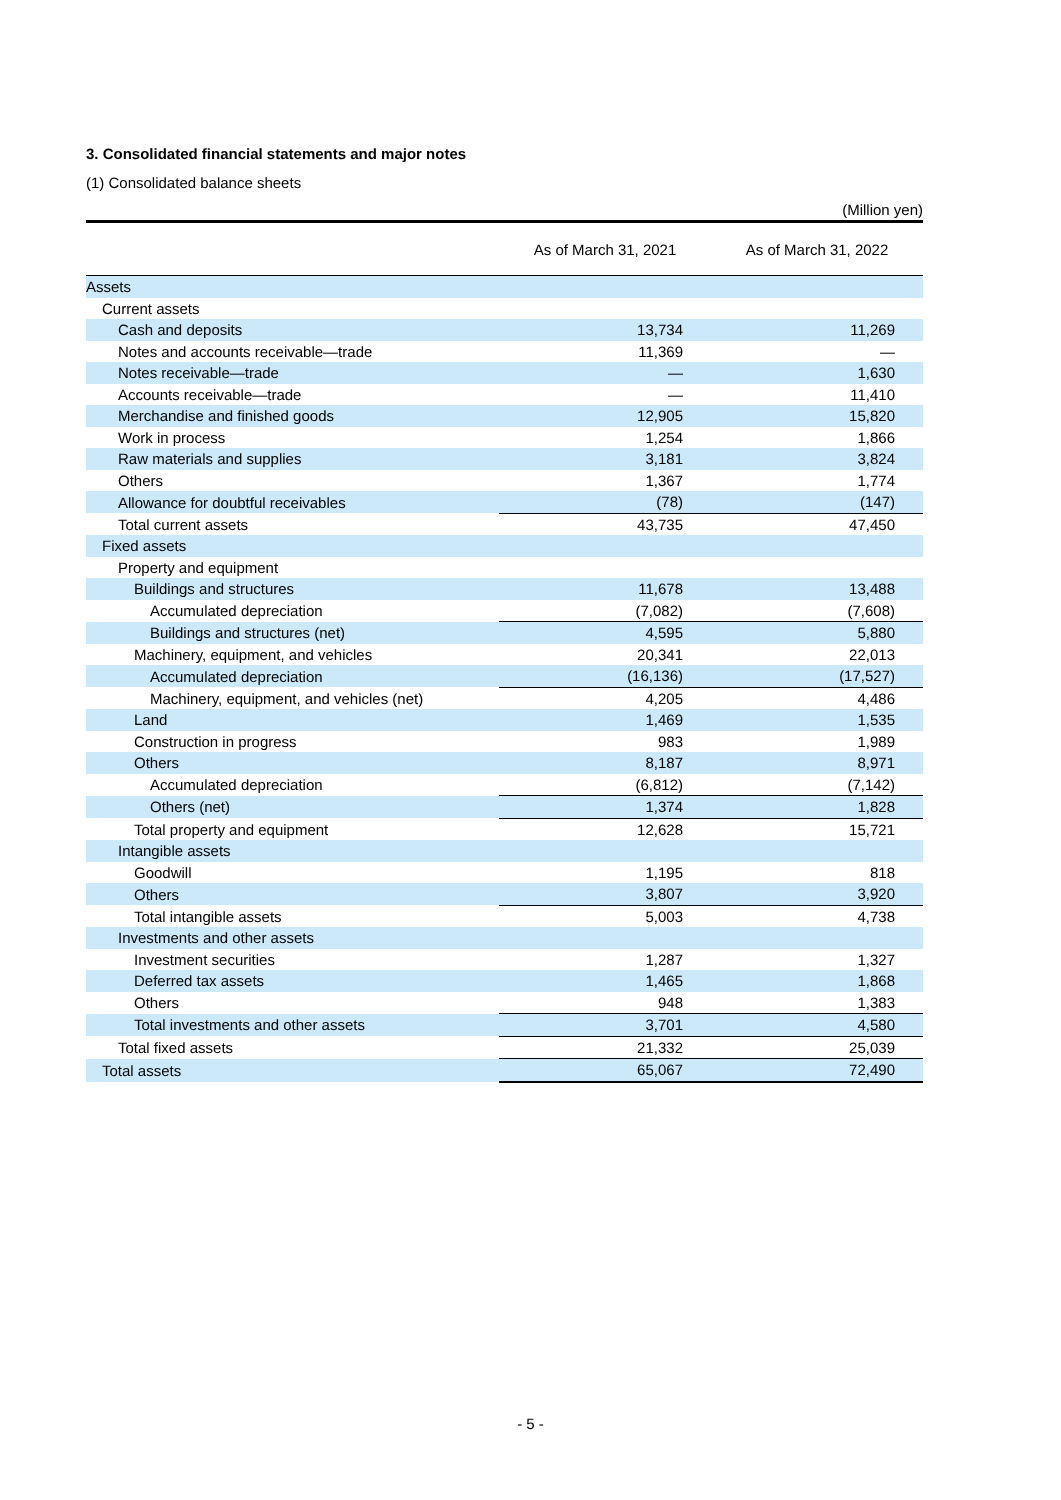3. Consolidated financial statements and major notes
(1) Consolidated balance sheets
(Million yen)
| | As of March 31, 2021 | As of March 31, 2022 |
| --- | --- | --- |
| Assets | | |
| Current assets | | |
| Cash and deposits | 13,734 | 11,269 |
| Notes and accounts receivable—trade | 11,369 | — |
| Notes receivable—trade | — | 1,630 |
| Accounts receivable—trade | — | 11,410 |
| Merchandise and finished goods | 12,905 | 15,820 |
| Work in process | 1,254 | 1,866 |
| Raw materials and supplies | 3,181 | 3,824 |
| Others | 1,367 | 1,774 |
| Allowance for doubtful receivables | (78) | (147) |
| Total current assets | 43,735 | 47,450 |
| Fixed assets | | |
| Property and equipment | | |
| Buildings and structures | 11,678 | 13,488 |
| Accumulated depreciation | (7,082) | (7,608) |
| Buildings and structures (net) | 4,595 | 5,880 |
| Machinery, equipment, and vehicles | 20,341 | 22,013 |
| Accumulated depreciation | (16,136) | (17,527) |
| Machinery, equipment, and vehicles (net) | 4,205 | 4,486 |
| Land | 1,469 | 1,535 |
| Construction in progress | 983 | 1,989 |
| Others | 8,187 | 8,971 |
| Accumulated depreciation | (6,812) | (7,142) |
| Others (net) | 1,374 | 1,828 |
| Total property and equipment | 12,628 | 15,721 |
| Intangible assets | | |
| Goodwill | 1,195 | 818 |
| Others | 3,807 | 3,920 |
| Total intangible assets | 5,003 | 4,738 |
| Investments and other assets | | |
| Investment securities | 1,287 | 1,327 |
| Deferred tax assets | 1,465 | 1,868 |
| Others | 948 | 1,383 |
| Total investments and other assets | 3,701 | 4,580 |
| Total fixed assets | 21,332 | 25,039 |
| Total assets | 65,067 | 72,490 |
- 5 -